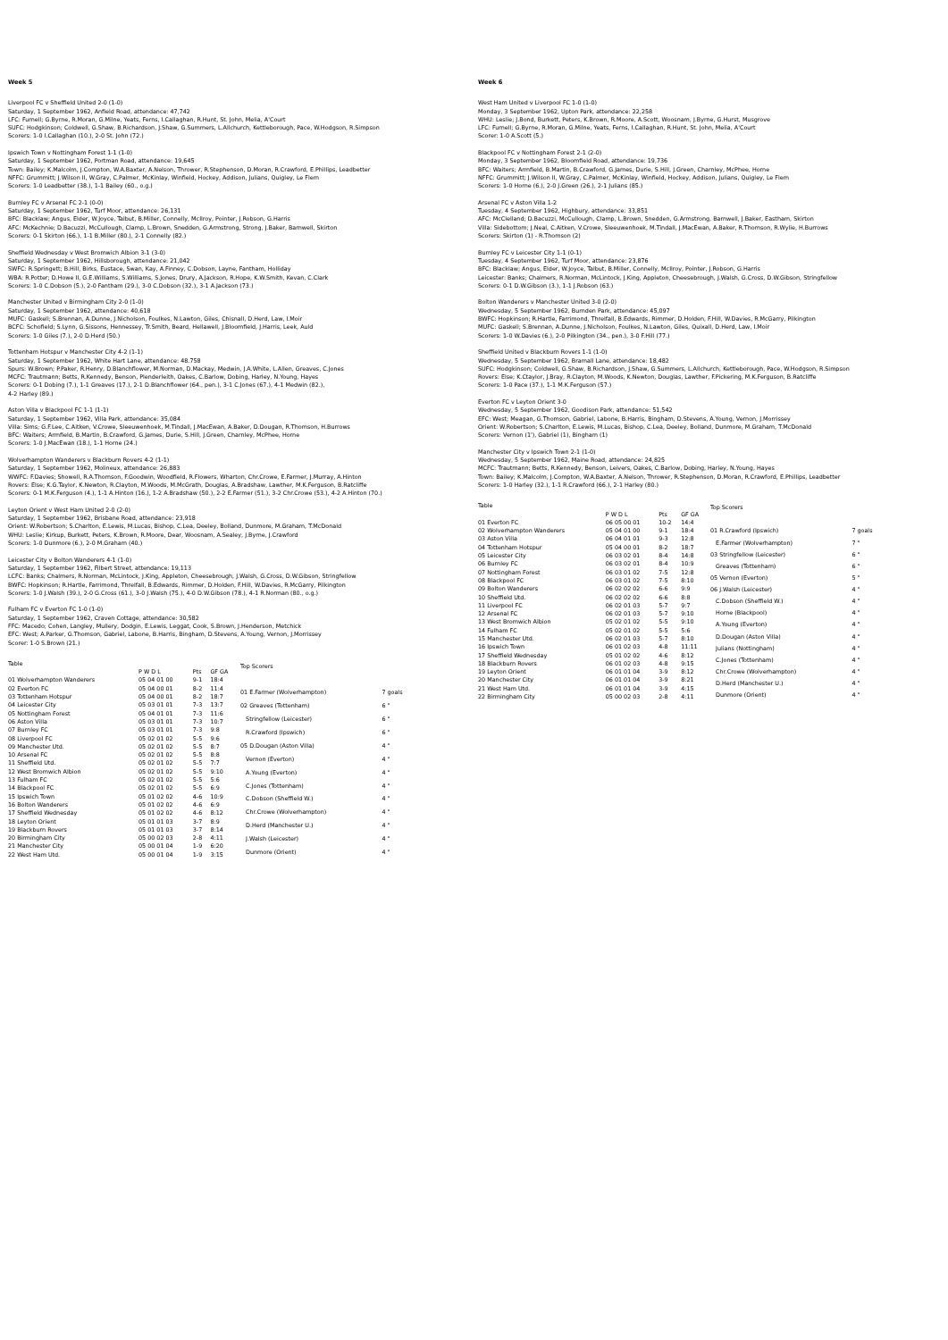Week 5
Liverpool FC v Sheffield United 2-0 (1-0)
Saturday, 1 September 1962, Anfield Road, attendance: 47,742
LFC: Furnell; G.Byrne, R.Moran, G.Milne, Yeats, Ferns, I.Callaghan, R.Hunt, St. John, Melia, A'Court
SUFC: Hodgkinson; Coldwell, G.Shaw, B.Richardson, J.Shaw, G.Summers, L.Allchurch, Kettleborough, Pace, W.Hodgson, R.Simpson
Scorers: 1-0 I.Callaghan (10.), 2-0 St. John (72.)
Ipswich Town v Nottingham Forest 1-1 (1-0)
Saturday, 1 September 1962, Portman Road, attendance: 19,645
Town: Bailey; K.Malcolm, J.Compton, W.A.Baxter, A.Nelson, Thrower, R.Stephenson, D.Moran, R.Crawford, E.Phillips, Leadbetter
NFFC: Grummitt; J.Wilson II, W.Gray, C.Palmer, McKinlay, Winfield, Hockey, Addison, Julians, Quigley, Le Flem
Scorers: 1-0 Leadbetter (38.), 1-1 Bailey (60., o.g.)
Burnley FC v Arsenal FC 2-1 (0-0)
Saturday, 1 September 1962, Turf Moor, attendance: 26,131
BFC: Blacklaw; Angus, Elder, W.Joyce, Talbut, B.Miller, Connelly, McIlroy, Pointer, J.Robson, G.Harris
AFC: McKechnie; D.Bacuzzi, McCullough, Clamp, L.Brown, Snedden, G.Armstrong, Strong, J.Baker, Barnwell, Skirton
Scorers: 0-1 Skirton (66.), 1-1 B.Miller (80.), 2-1 Connelly (82.)
Sheffield Wednesday v West Bromwich Albion 3-1 (3-0)
Saturday, 1 September 1962, Hillsborough, attendance: 21,042
SWFC: R.Springett; B.Hill, Birks, Eustace, Swan, Kay, A.Finney, C.Dobson, Layne, Fantham, Holliday
WBA: R.Potter; D.Howe II, G.E.Williams, S.Williams, S.Jones, Drury, A.Jackson, R.Hope, K.W.Smith, Kevan, C.Clark
Scorers: 1-0 C.Dobson (5.), 2-0 Fantham (29.), 3-0 C.Dobson (32.), 3-1 A.Jackson (73.)
Manchester United v Birmingham City 2-0 (1-0)
Saturday, 1 September 1962, attendance: 40,618
MUFC: Gaskell; S.Brennan, A.Dunne, J.Nicholson, Foulkes, N.Lawton, Giles, Chisnall, D.Herd, Law, I.Moir
BCFC: Schofield; S.Lynn, G.Sissons, Hennessey, Tr.Smith, Beard, Hellawell, J.Bloomfield, J.Harris, Leek, Auld
Scorers: 1-0 Giles (7.), 2-0 D.Herd (50.)
Tottenham Hotspur v Manchester City 4-2 (1-1)
Saturday, 1 September 1962, White Hart Lane, attendance: 48.758
Spurs: W.Brown; P.Paker, R.Henry, D.Blanchflower, M.Norman, D.Mackay, Medwin, J.A.White, L.Allen, Greaves, C.Jones
MCFC: Trautmann; Betts, R.Kennedy, Benson, Plenderleith, Oakes, C.Barlow, Dobing, Harley, N.Young, Hayes
Scorers: 0-1 Dobing (7.), 1-1 Greaves (17.), 2-1 D.Blanchflower (64., pen.), 3-1 C.Jones (67.), 4-1 Medwin (82.),
4-2 Harley (89.)
Aston Villa v Blackpool FC 1-1 (1-1)
Saturday, 1 September 1962, Villa Park, attendance: 35,084
Villa: Sims; G.F.Lee, C.Aitken, V.Crowe, Sleeuwenhoek, M.Tindall, J.MacEwan, A.Baker, D.Dougan, R.Thomson, H.Burrows
BFC: Waiters; Armfield, B.Martin, B.Crawford, G.James, Durie, S.Hill, J.Green, Charnley, McPhee, Horne
Scorers: 1-0 J.MacEwan (18.), 1-1 Horne (24.)
Wolverhampton Wanderers v Blackburn Rovers 4-2 (1-1)
Saturday, 1 September 1962, Molineux, attendance: 26,883
WWFC: F.Davies; Showell, R.A.Thomson, F.Goodwin, Woodfield, R.Flowers, Wharton, Chr.Crowe, E.Farmer, J.Murray, A.Hinton
Rovers: Else; K.G.Taylor, K.Newton, R.Clayton, M.Woods, M.McGrath, Douglas, A.Bradshaw, Lawther, M.K.Ferguson, B.Ratcliffe
Scorers: 0-1 M.K.Ferguson (4.), 1-1 A.Hinton (16.), 1-2 A.Bradshaw (50.), 2-2 E.Farmer (51.), 3-2 Chr.Crowe (53.), 4-2 A.Hinton (70.)
Leyton Orient v West Ham United 2-0 (2-0)
Saturday, 1 September 1962, Brisbane Road, attendance: 23,918
Orient: W.Robertson; S.Charlton, E.Lewis, M.Lucas, Bishop, C.Lea, Deeley, Bolland, Dunmore, M.Graham, T.McDonald
WHU: Leslie; Kirkup, Burkett, Peters, K.Brown, R.Moore, Dear, Woosnam, A.Sealey, J.Byrne, J.Crawford
Scorers: 1-0 Dunmore (6.), 2-0 M.Graham (40.)
Leicester City v Bolton Wanderers 4-1 (1-0)
Saturday, 1 September 1962, Filbert Street, attendance: 19,113
LCFC: Banks; Chalmers, R.Norman, McLintock, J.King, Appleton, Cheesebrough, J.Walsh, G.Cross, D.W.Gibson, Stringfellow
BWFC: Hopkinson; R.Hartle, Farrimond, Threlfall, B.Edwards, Rimmer, D.Holden, F.Hill, W.Davies, R.McGarry, Pilkington
Scorers: 1-0 J.Walsh (39.), 2-0 G.Cross (61.), 3-0 J.Walsh (75.), 4-0 D.W.Gibson (78.), 4-1 R.Norman (80., o.g.)
Fulham FC v Everton FC 1-0 (1-0)
Saturday, 1 September 1962, Craven Cottage, attendance: 30,582
FFC: Macedo; Cohen, Langley, Mullery, Dodgin, E.Lewis, Leggat, Cook, S.Brown, J.Henderson, Metchick
EFC: West; A.Parker, G.Thomson, Gabriel, Labone, B.Harris, Bingham, D.Stevens, A.Young, Vernon, J.Morrissey
Scorer: 1-0 S.Brown (21.)
| Table | | | |
| --- | --- | --- | --- |
| | P W D L | Pts | GF GA |
| 01 Wolverhampton Wanderers | 05 04 01 00 | 9-1 | 18:4 |
| 02 Everton FC | 05 04 00 01 | 8-2 | 11:4 |
| 03 Tottenham Hotspur | 05 04 00 01 | 8-2 | 18:7 |
| 04 Leicester City | 05 03 01 01 | 7-3 | 13:7 |
| 05 Nottingham Forest | 05 04 01 01 | 7-3 | 11:6 |
| 06 Aston Villa | 05 03 01 01 | 7-3 | 10:7 |
| 07 Burnley FC | 05 03 01 01 | 7-3 | 9:8 |
| 08 Liverpool FC | 05 02 01 02 | 5-5 | 9:6 |
| 09 Manchester Utd. | 05 02 01 02 | 5-5 | 8:7 |
| 10 Arsenal FC | 05 02 01 02 | 5-5 | 8:8 |
| 11 Sheffield Utd. | 05 02 01 02 | 5-5 | 7:7 |
| 12 West Bromwich Albion | 05 02 01 02 | 5-5 | 9:10 |
| 13 Fulham FC | 05 02 01 02 | 5-5 | 5:6 |
| 14 Blackpool FC | 05 02 01 02 | 5-5 | 6:9 |
| 15 Ipswich Town | 05 01 02 02 | 4-6 | 10:9 |
| 16 Bolton Wanderers | 05 01 02 02 | 4-6 | 6:9 |
| 17 Sheffield Wednesday | 05 01 02 02 | 4-6 | 8:12 |
| 18 Leyton Orient | 05 01 01 03 | 3-7 | 8:9 |
| 19 Blackburn Rovers | 05 01 01 03 | 3-7 | 8:14 |
| 20 Birmingham City | 05 00 02 03 | 2-8 | 4:11 |
| 21 Manchester City | 05 00 01 04 | 1-9 | 6:20 |
| 22 West Ham Utd. | 05 00 01 04 | 1-9 | 3:15 |
| Top Scorers | |
| --- | --- |
| 01 E.Farmer (Wolverhampton) | 7 goals |
| 02 Greaves (Tottenham) | 6 " |
| Stringfellow (Leicester) | 6 " |
| R.Crawford (Ipswich) | 6 " |
| 05 D.Dougan (Aston Villa) | 4 " |
| Vernon (Everton) | 4 " |
| A.Young (Everton) | 4 " |
| C.Jones (Tottenham) | 4 " |
| C.Dobson (Sheffield W.) | 4 " |
| Chr.Crowe (Wolverhampton) | 4 " |
| D.Herd (Manchester U.) | 4 " |
| J.Walsh (Leicester) | 4 " |
| Dunmore (Orient) | 4 " |
Week 6
West Ham United v Liverpool FC 1-0 (1-0)
Monday, 3 September 1962, Upton Park, attendance: 22,258
WHU: Leslie; J.Bond, Burkett, Peters, K.Brown, R.Moore, A.Scott, Woosnam, J.Byrne, G.Hurst, Musgrove
LFC: Furnell; G.Byrne, R.Moran, G.Milne, Yeats, Ferns, I.Callaghan, R.Hunt, St. John, Melia, A'Court
Scorer: 1-0 A.Scott (5.)
Blackpool FC v Nottingham Forest 2-1 (2-0)
Monday, 3 September 1962, Bloomfield Road, attendance: 19,736
BFC: Waiters; Armfield, B.Martin, B.Crawford, G.James, Durie, S.Hill, J.Green, Charnley, McPhee, Horne
NFFC: Grummitt; J.Wilson II, W.Gray, C.Palmer, McKinlay, Winfield, Hockey, Addison, Julians, Quigley, Le Flem
Scorers: 1-0 Horne (6.), 2-0 J.Green (26.), 2-1 Julians (85.)
Arsenal FC v Aston Villa 1-2
Tuesday, 4 September 1962, Highbury, attendance: 33,851
AFC: McClelland; D.Bacuzzi, McCullough, Clamp, L.Brown, Snedden, G.Armstrong, Barnwell, J.Baker, Eastham, Skirton
Villa: Sidebottom; J.Neal, C.Aitken, V.Crowe, Sleeuwenhoek, M.Tindall, J.MacEwan, A.Baker, R.Thomson, R.Wylie, H.Burrows
Scorers: Skirton (1) - R.Thomson (2)
Burnley FC v Leicester City 1-1 (0-1)
Tuesday, 4 September 1962, Turf Moor, attendance: 23,876
BFC: Blacklaw; Angus, Elder, W.Joyce, Talbut, B.Miller, Connelly, McIlroy, Pointer, J.Robson, G.Harris
Leicester: Banks; Chalmers, R.Norman, McLintock, J.King, Appleton, Cheesebrough, J.Walsh, G.Cross, D.W.Gibson, Stringfellow
Scorers: 0-1 D.W.Gibson (3.), 1-1 J.Robson (63.)
Bolton Wanderers v Manchester United 3-0 (2-0)
Wednesday, 5 September 1962, Burnden Park, attendance: 45,097
BWFC: Hopkinson; R.Hartle, Farrimond, Threlfall, B.Edwards, Rimmer, D.Holden, F.Hill, W.Davies, R.McGarry, Pilkington
MUFC: Gaskell; S.Brennan, A.Dunne, J.Nicholson, Foulkes, N.Lawton, Giles, Quixall, D.Herd, Law, I.Moir
Scorers: 1-0 W.Davies (6.), 2-0 Pilkington (34., pen.), 3-0 F.Hill (77.)
Sheffield United v Blackburn Rovers 1-1 (1-0)
Wednesday, 5 September 1962, Bramall Lane, attendance: 18,482
SUFC: Hodgkinson; Coldwell, G.Shaw, B.Richardson, J.Shaw, G.Summers, L.Allchurch, Kettleborough, Pace, W.Hodgson, R.Simpson
Rovers: Else; K.Ctaylor, J.Bray, R.Clayton, M.Woods, K.Newton, Douglas, Lawther, F.Pickering, M.K.Ferguson, B.Ratcliffe
Scorers: 1-0 Pace (37.), 1-1 M.K.Ferguson (57.)
Everton FC v Leyton Orient 3-0
Wednesday, 5 September 1962, Goodison Park, attendance: 51,542
EFC: West; Meagan, G.Thomson, Gabriel, Labone, B.Harris, Bingham, D.Stevens, A.Young, Vernon, J.Morrissey
Orient: W.Robertson; S.Charlton, E.Lewis, M.Lucas, Bishop, C.Lea, Deeley, Bolland, Dunmore, M.Graham, T.McDonald
Scorers: Vernon (1'), Gabriel (1), Bingham (1)
Manchester City v Ipswich Town 2-1 (1-0)
Wednesday, 5 September 1962, Maine Road, attendance: 24,825
MCFC: Trautmann; Betts, R.Kennedy, Benson, Leivers, Oakes, C.Barlow, Dobing, Harley, N.Young, Hayes
Town: Bailey; K.Malcolm, J.Compton, W.A.Baxter, A.Nelson, Thrower, R.Stephenson, D.Moran, R.Crawford, E.Phillips, Leadbetter
Scorers: 1-0 Harley (32.), 1-1 R.Crawford (66.), 2-1 Harley (80.)
| Table | | | |
| --- | --- | --- | --- |
| | P W D L | Pts | GF GA |
| 01 Everton FC | 06 05 00 01 | 10-2 | 14:4 |
| 02 Wolverhampton Wanderers | 05 04 01 00 | 9-1 | 18:4 |
| 03 Aston Villa | 06 04 01 01 | 9-3 | 12:8 |
| 04 Tottenham Hotspur | 05 04 00 01 | 8-2 | 18:7 |
| 05 Leicester City | 06 03 02 01 | 8-4 | 14:8 |
| 06 Burnley FC | 06 03 02 01 | 8-4 | 10:9 |
| 07 Nottingham Forest | 06 03 01 02 | 7-5 | 12:8 |
| 08 Blackpool FC | 06 03 01 02 | 7-5 | 8:10 |
| 09 Bolton Wanderers | 06 02 02 02 | 6-6 | 9:9 |
| 10 Sheffield Utd. | 06 02 02 02 | 6-6 | 8:8 |
| 11 Liverpool FC | 06 02 01 03 | 5-7 | 9:7 |
| 12 Arsenal FC | 06 02 01 03 | 5-7 | 9:10 |
| 13 West Bromwich Albion | 05 02 01 02 | 5-5 | 9:10 |
| 14 Fulham FC | 05 02 01 02 | 5-5 | 5:6 |
| 15 Manchester Utd. | 06 02 01 03 | 5-7 | 8:10 |
| 16 Ipswich Town | 06 01 02 03 | 4-8 | 11:11 |
| 17 Sheffield Wednesday | 05 01 02 02 | 4-6 | 8:12 |
| 18 Blackburn Rovers | 06 01 02 03 | 4-8 | 9:15 |
| 19 Leyton Orient | 06 01 01 04 | 3-9 | 8:12 |
| 20 Manchester City | 06 01 01 04 | 3-9 | 8:21 |
| 21 West Ham Utd. | 06 01 01 04 | 3-9 | 4:15 |
| 22 Birmingham City | 05 00 02 03 | 2-8 | 4:11 |
| Top Scorers | |
| --- | --- |
| 01 R.Crawford (Ipswich) | 7 goals |
| E.Farmer (Wolverhampton) | 7 " |
| 03 Stringfellow (Leicester) | 6 " |
| Greaves (Tottenham) | 6 " |
| 05 Vernon (Everton) | 5 " |
| 06 J.Walsh (Leicester) | 4 " |
| C.Dobson (Sheffield W.) | 4 " |
| Horne (Blackpool) | 4 " |
| A.Young (Everton) | 4 " |
| D.Dougan (Aston Villa) | 4 " |
| Julians (Nottingham) | 4 " |
| C.Jones (Tottenham) | 4 " |
| Chr.Crowe (Wolverhampton) | 4 " |
| D.Herd (Manchester U.) | 4 " |
| Dunmore (Orient) | 4 " |